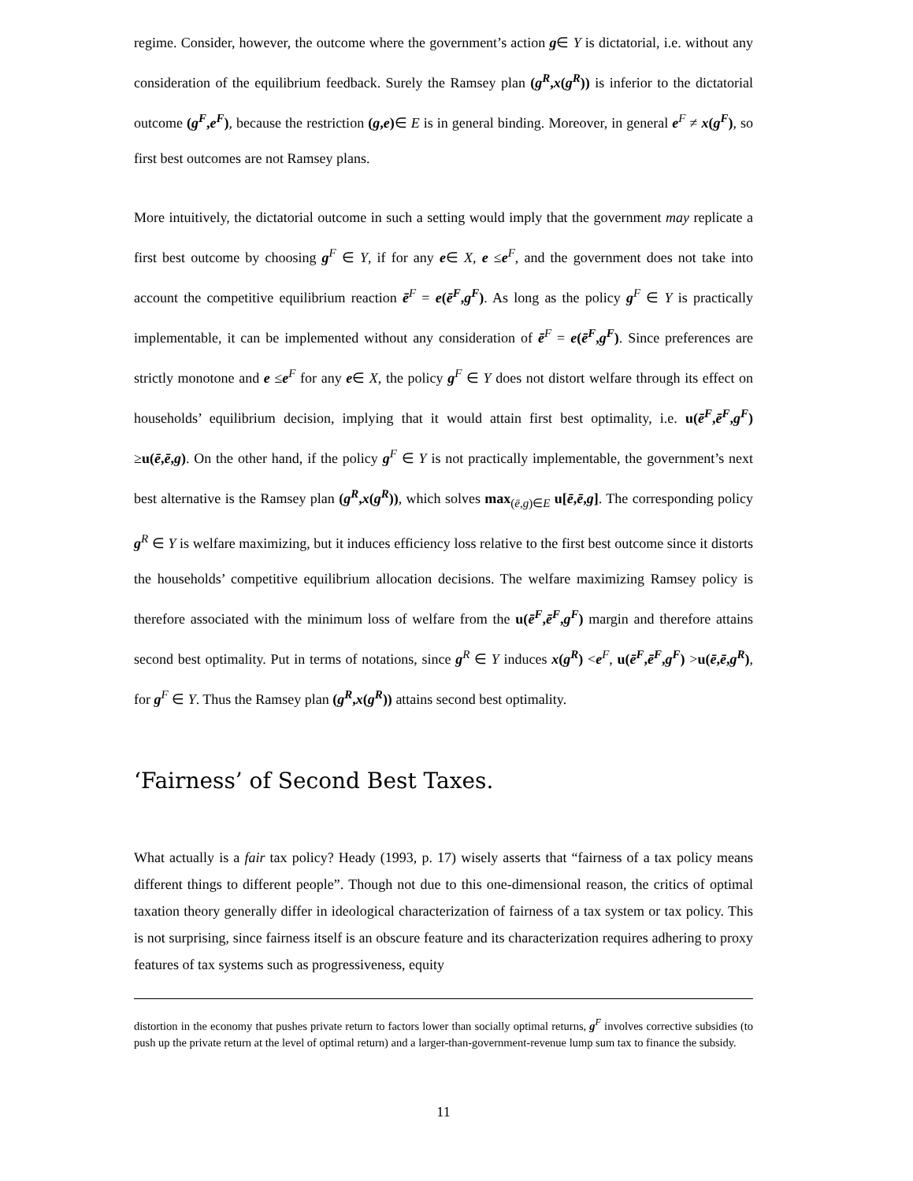regime. Consider, however, the outcome where the government’s action g∈ Y is dictatorial, i.e. without any consideration of the equilibrium feedback. Surely the Ramsey plan (g<sup>R</sup>,x(g<sup>R</sup>)) is inferior to the dictatorial outcome (g<sup>F</sup>,e<sup>F</sup>), because the restriction (g,e)∈ E is in general binding. Moreover, in general e<sup>F</sup> ≠ x(g<sup>F</sup>), so first best outcomes are not Ramsey plans.
More intuitively, the dictatorial outcome in such a setting would imply that the government may replicate a first best outcome by choosing g<sup>F</sup> ∈ Y, if for any e∈ X, e ≤e<sup>F</sup>, and the government does not take into account the competitive equilibrium reaction ē<sup>F</sup> = e(ē<sup>F</sup>,g<sup>F</sup>). As long as the policy g<sup>F</sup> ∈ Y is practically implementable, it can be implemented without any consideration of ē<sup>F</sup> = e(ē<sup>F</sup>,g<sup>F</sup>). Since preferences are strictly monotone and e ≤e<sup>F</sup> for any e∈ X, the policy g<sup>F</sup> ∈ Y does not distort welfare through its effect on households’ equilibrium decision, implying that it would attain first best optimality, i.e. u(ē<sup>F</sup>,ē<sup>F</sup>,g<sup>F</sup>) ≥u(ē,ē,g). On the other hand, if the policy g<sup>F</sup> ∈ Y is not practically implementable, the government’s next best alternative is the Ramsey plan (g<sup>R</sup>,x(g<sup>R</sup>)), which solves max<sub>(ē,g)∈E</sub> u[ē,ē,g]. The corresponding policy g<sup>R</sup> ∈ Y is welfare maximizing, but it induces efficiency loss relative to the first best outcome since it distorts the households’ competitive equilibrium allocation decisions. The welfare maximizing Ramsey policy is therefore associated with the minimum loss of welfare from the u(ē<sup>F</sup>,ē<sup>F</sup>,g<sup>F</sup>) margin and therefore attains second best optimality. Put in terms of notations, since g<sup>R</sup> ∈ Y induces x(g<sup>R</sup>) <e<sup>F</sup>, u(ē<sup>F</sup>,ē<sup>F</sup>,g<sup>F</sup>) >u(ē,ē,g<sup>R</sup>), for g<sup>F</sup> ∈ Y. Thus the Ramsey plan (g<sup>R</sup>,x(g<sup>R</sup>)) attains second best optimality.
‘Fairness’ of Second Best Taxes.
What actually is a fair tax policy? Heady (1993, p. 17) wisely asserts that “fairness of a tax policy means different things to different people”. Though not due to this one-dimensional reason, the critics of optimal taxation theory generally differ in ideological characterization of fairness of a tax system or tax policy. This is not surprising, since fairness itself is an obscure feature and its characterization requires adhering to proxy features of tax systems such as progressiveness, equity
distortion in the economy that pushes private return to factors lower than socially optimal returns, g<sup>F</sup> involves corrective subsidies (to push up the private return at the level of optimal return) and a larger-than-government-revenue lump sum tax to finance the subsidy.
11